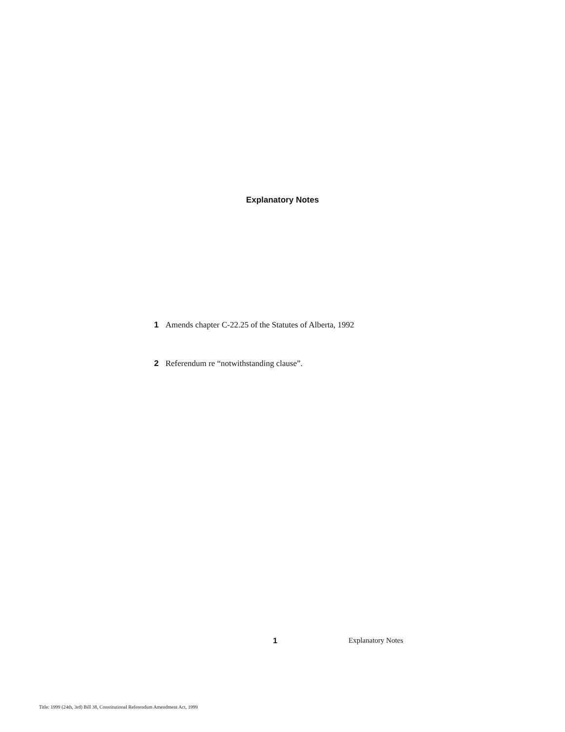Explanatory Notes
1 Amends chapter C-22.25 of the Statutes of Alberta, 1992
2 Referendum re “notwithstanding clause”.
1 Explanatory Notes
Title: 1999 (24th, 3rd) Bill 38, Constitutional Referendum Amendment Act, 1999